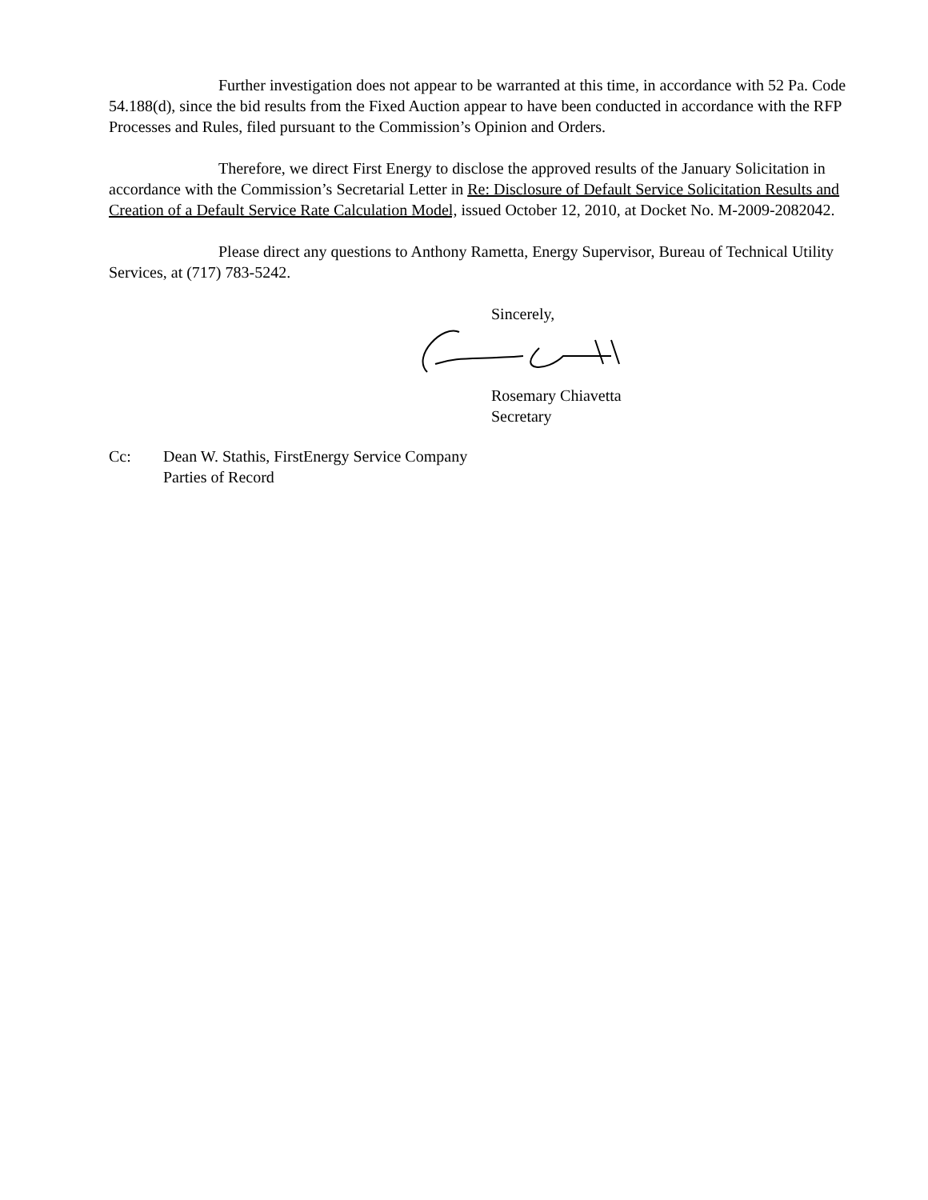Further investigation does not appear to be warranted at this time, in accordance with 52 Pa. Code 54.188(d), since the bid results from the Fixed Auction appear to have been conducted in accordance with the RFP Processes and Rules, filed pursuant to the Commission’s Opinion and Orders.
Therefore, we direct First Energy to disclose the approved results of the January Solicitation in accordance with the Commission’s Secretarial Letter in Re: Disclosure of Default Service Solicitation Results and Creation of a Default Service Rate Calculation Model, issued October 12, 2010, at Docket No. M-2009-2082042.
Please direct any questions to Anthony Rametta, Energy Supervisor, Bureau of Technical Utility Services, at (717) 783-5242.
Sincerely,
Rosemary Chiavetta
Secretary
Cc: Dean W. Stathis, FirstEnergy Service Company
Parties of Record